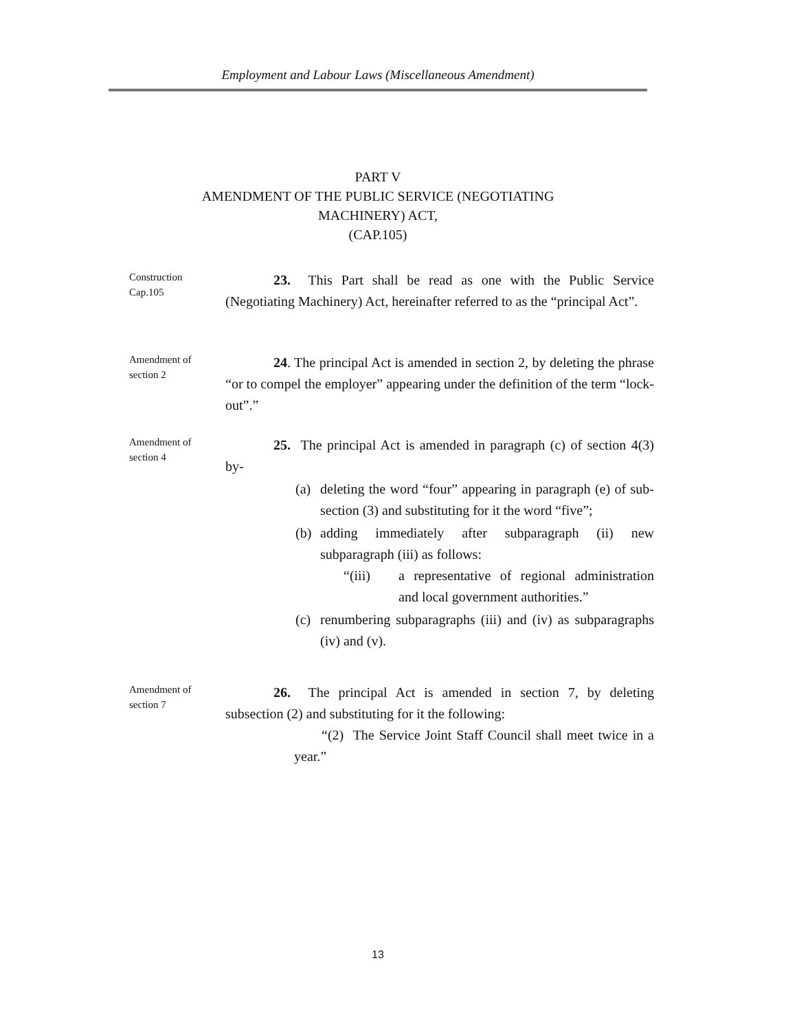Employment and Labour Laws (Miscellaneous Amendment)
PART V
AMENDMENT OF THE PUBLIC SERVICE (NEGOTIATING
MACHINERY) ACT,
(CAP.105)
Construction
Cap.105
23. This Part shall be read as one with the Public Service (Negotiating Machinery) Act, hereinafter referred to as the “principal Act”.
Amendment of
section 2
24. The principal Act is amended in section 2, by deleting the phrase “or to compel the employer” appearing under the definition of the term “lock-out”.”
Amendment of
section 4
25. The principal Act is amended in paragraph (c) of section 4(3) by-
(a) deleting the word “four” appearing in paragraph (e) of sub-section (3) and substituting for it the word “five”;
(b) adding immediately after subparagraph (ii) new subparagraph (iii) as follows:
“(iii) a representative of regional administration and local government authorities.”
(c) renumbering subparagraphs (iii) and (iv) as subparagraphs (iv) and (v).
Amendment of
section 7
26. The principal Act is amended in section 7, by deleting subsection (2) and substituting for it the following:
“(2) The Service Joint Staff Council shall meet twice in a year.”
13